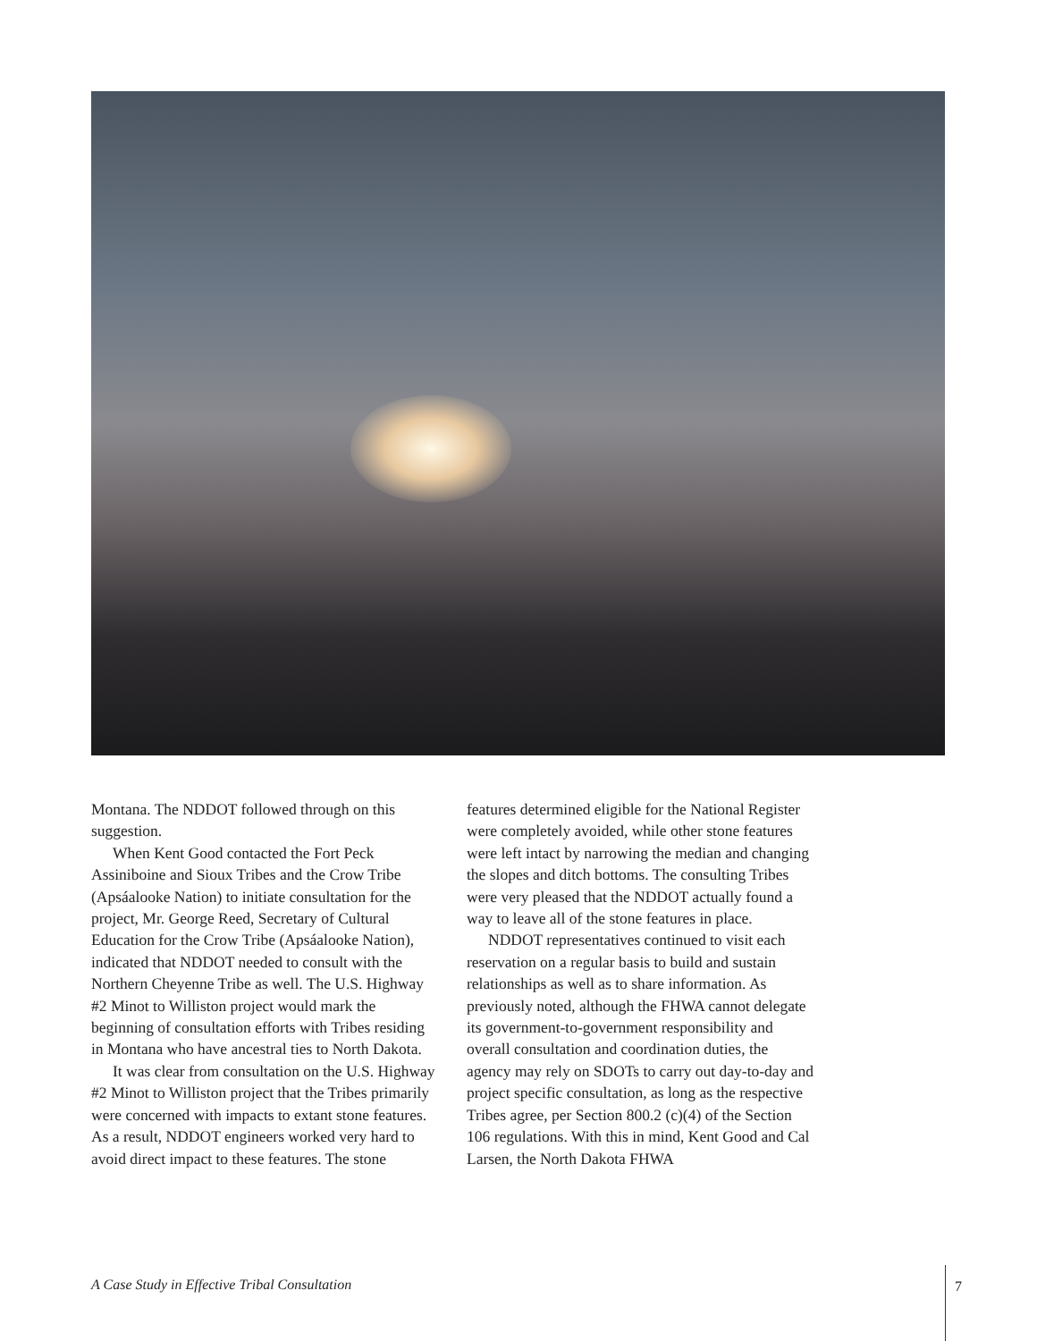Montana. The NDDOT followed through on this suggestion.
When Kent Good contacted the Fort Peck Assiniboine and Sioux Tribes and the Crow Tribe (Apsáalooke Nation) to initiate consultation for the project, Mr. George Reed, Secretary of Cultural Education for the Crow Tribe (Apsáalooke Nation), indicated that NDDOT needed to consult with the Northern Cheyenne Tribe as well. The U.S. Highway #2 Minot to Williston project would mark the beginning of consultation efforts with Tribes residing in Montana who have ancestral ties to North Dakota.
It was clear from consultation on the U.S. Highway #2 Minot to Williston project that the Tribes primarily were concerned with impacts to extant stone features. As a result, NDDOT engineers worked very hard to avoid direct impact to these features. The stone
features determined eligible for the National Register were completely avoided, while other stone features were left intact by narrowing the median and changing the slopes and ditch bottoms. The consulting Tribes were very pleased that the NDDOT actually found a way to leave all of the stone features in place.
NDDOT representatives continued to visit each reservation on a regular basis to build and sustain relationships as well as to share information. As previously noted, although the FHWA cannot delegate its government-to-government responsibility and overall consultation and coordination duties, the agency may rely on SDOTs to carry out day-to-day and project specific consultation, as long as the respective Tribes agree, per Section 800.2 (c)(4) of the Section 106 regulations. With this in mind, Kent Good and Cal Larsen, the North Dakota FHWA
A Case Study in Effective Tribal Consultation
7